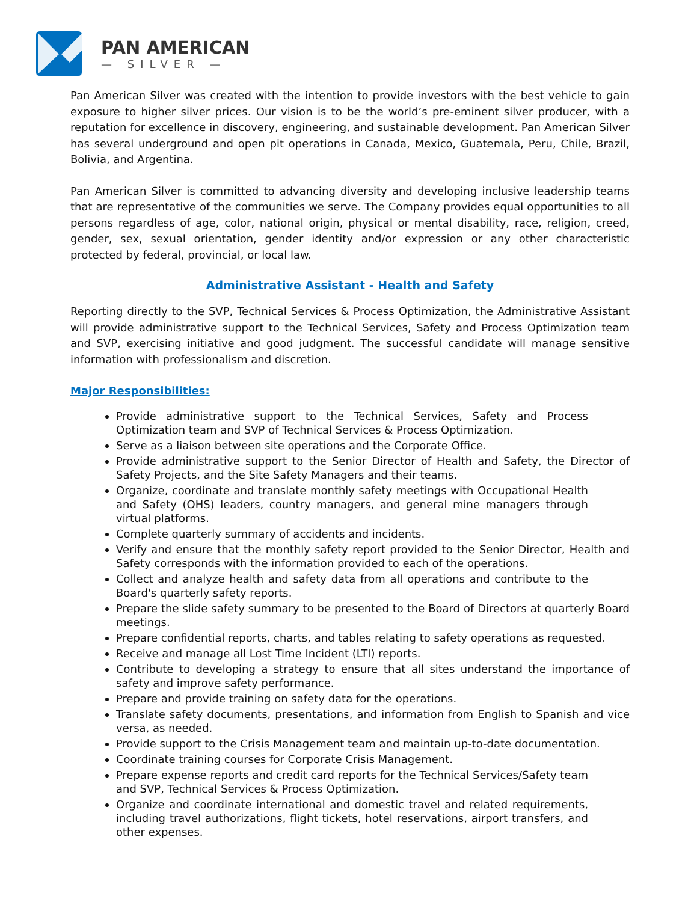PAN AMERICAN
— SILVER —
Pan American Silver was created with the intention to provide investors with the best vehicle to gain exposure to higher silver prices. Our vision is to be the world’s pre-eminent silver producer, with a reputation for excellence in discovery, engineering, and sustainable development. Pan American Silver has several underground and open pit operations in Canada, Mexico, Guatemala, Peru, Chile, Brazil, Bolivia, and Argentina.
Pan American Silver is committed to advancing diversity and developing inclusive leadership teams that are representative of the communities we serve. The Company provides equal opportunities to all persons regardless of age, color, national origin, physical or mental disability, race, religion, creed, gender, sex, sexual orientation, gender identity and/or expression or any other characteristic protected by federal, provincial, or local law.
Administrative Assistant - Health and Safety
Reporting directly to the SVP, Technical Services & Process Optimization, the Administrative Assistant will provide administrative support to the Technical Services, Safety and Process Optimization team and SVP, exercising initiative and good judgment. The successful candidate will manage sensitive information with professionalism and discretion.
Major Responsibilities:
Provide administrative support to the Technical Services, Safety and Process Optimization team and SVP of Technical Services & Process Optimization.
Serve as a liaison between site operations and the Corporate Office.
Provide administrative support to the Senior Director of Health and Safety, the Director of Safety Projects, and the Site Safety Managers and their teams.
Organize, coordinate and translate monthly safety meetings with Occupational Health and Safety (OHS) leaders, country managers, and general mine managers through virtual platforms.
Complete quarterly summary of accidents and incidents.
Verify and ensure that the monthly safety report provided to the Senior Director, Health and Safety corresponds with the information provided to each of the operations.
Collect and analyze health and safety data from all operations and contribute to the Board's quarterly safety reports.
Prepare the slide safety summary to be presented to the Board of Directors at quarterly Board meetings.
Prepare confidential reports, charts, and tables relating to safety operations as requested.
Receive and manage all Lost Time Incident (LTI) reports.
Contribute to developing a strategy to ensure that all sites understand the importance of safety and improve safety performance.
Prepare and provide training on safety data for the operations.
Translate safety documents, presentations, and information from English to Spanish and vice versa, as needed.
Provide support to the Crisis Management team and maintain up-to-date documentation.
Coordinate training courses for Corporate Crisis Management.
Prepare expense reports and credit card reports for the Technical Services/Safety team and SVP, Technical Services & Process Optimization.
Organize and coordinate international and domestic travel and related requirements, including travel authorizations, flight tickets, hotel reservations, airport transfers, and other expenses.